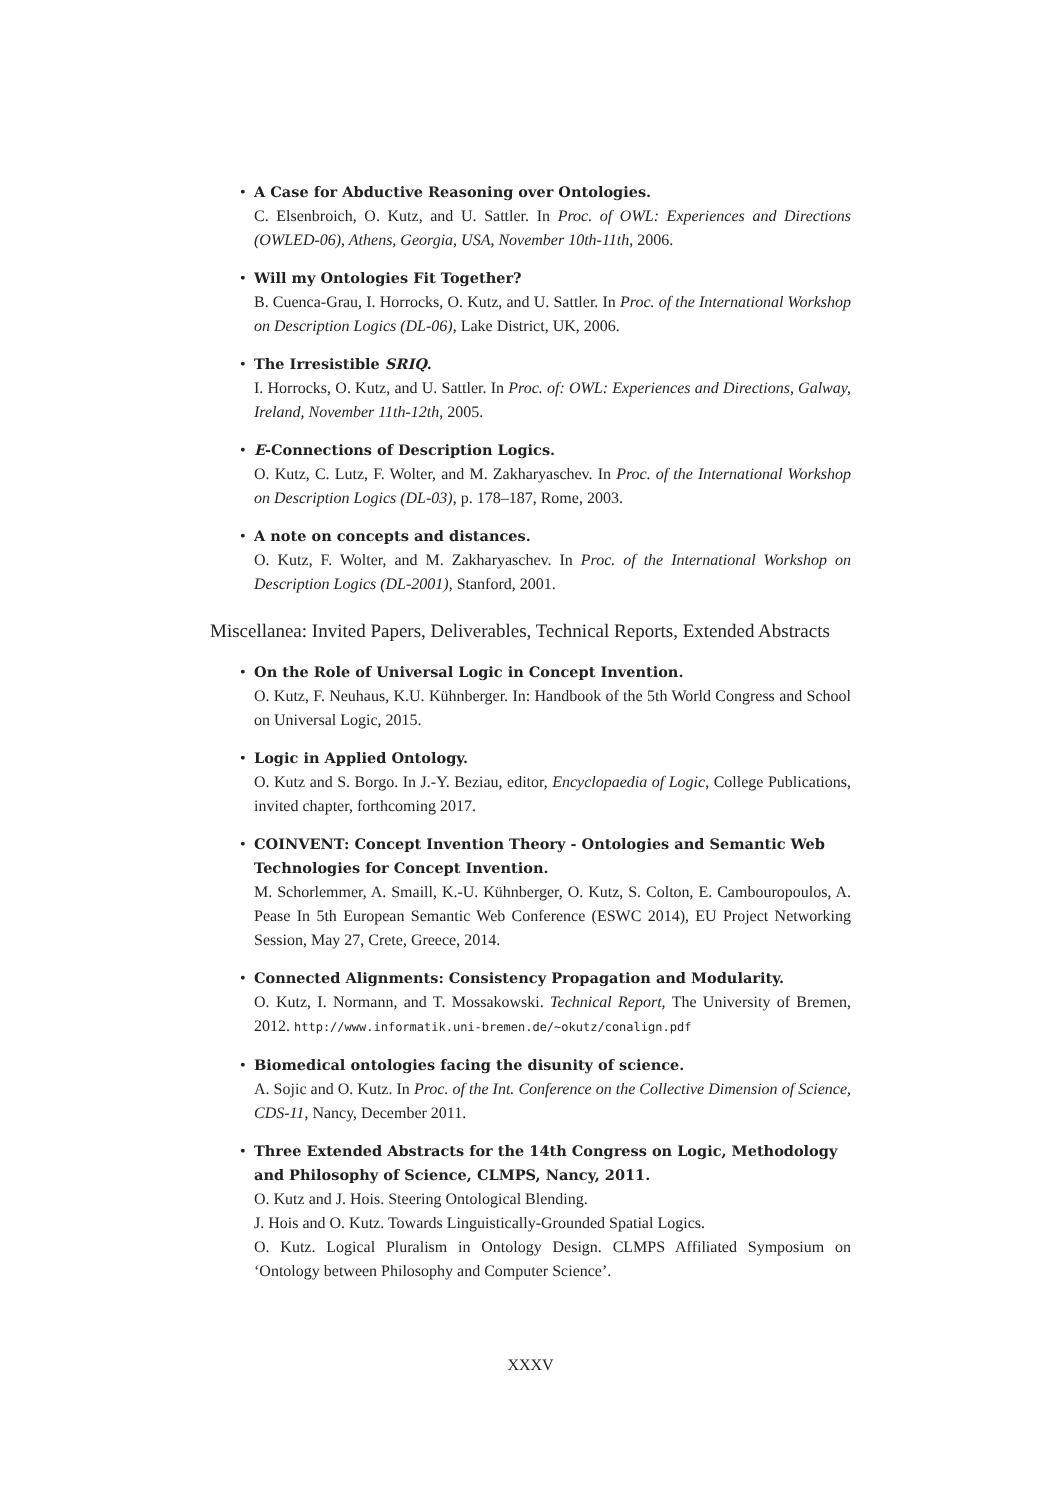• A Case for Abductive Reasoning over Ontologies.
C. Elsenbroich, O. Kutz, and U. Sattler. In Proc. of OWL: Experiences and Directions (OWLED-06), Athens, Georgia, USA, November 10th-11th, 2006.
• Will my Ontologies Fit Together?
B. Cuenca-Grau, I. Horrocks, O. Kutz, and U. Sattler. In Proc. of the International Workshop on Description Logics (DL-06), Lake District, UK, 2006.
• The Irresistible SRIQ.
I. Horrocks, O. Kutz, and U. Sattler. In Proc. of: OWL: Experiences and Directions, Galway, Ireland, November 11th-12th, 2005.
• E-Connections of Description Logics.
O. Kutz, C. Lutz, F. Wolter, and M. Zakharyaschev. In Proc. of the International Workshop on Description Logics (DL-03), p. 178–187, Rome, 2003.
• A note on concepts and distances.
O. Kutz, F. Wolter, and M. Zakharyaschev. In Proc. of the International Workshop on Description Logics (DL-2001), Stanford, 2001.
Miscellanea: Invited Papers, Deliverables, Technical Reports, Extended Abstracts
• On the Role of Universal Logic in Concept Invention.
O. Kutz, F. Neuhaus, K.U. Kühnberger. In: Handbook of the 5th World Congress and School on Universal Logic, 2015.
• Logic in Applied Ontology.
O. Kutz and S. Borgo. In J.-Y. Beziau, editor, Encyclopaedia of Logic, College Publications, invited chapter, forthcoming 2017.
• COINVENT: Concept Invention Theory - Ontologies and Semantic Web Technologies for Concept Invention.
M. Schorlemmer, A. Smaill, K.-U. Kühnberger, O. Kutz, S. Colton, E. Cambouropoulos, A. Pease In 5th European Semantic Web Conference (ESWC 2014), EU Project Networking Session, May 27, Crete, Greece, 2014.
• Connected Alignments: Consistency Propagation and Modularity.
O. Kutz, I. Normann, and T. Mossakowski. Technical Report, The University of Bremen, 2012. http://www.informatik.uni-bremen.de/~okutz/conalign.pdf
• Biomedical ontologies facing the disunity of science.
A. Sojic and O. Kutz. In Proc. of the Int. Conference on the Collective Dimension of Science, CDS-11, Nancy, December 2011.
• Three Extended Abstracts for the 14th Congress on Logic, Methodology and Philosophy of Science, CLMPS, Nancy, 2011.
O. Kutz and J. Hois. Steering Ontological Blending.
J. Hois and O. Kutz. Towards Linguistically-Grounded Spatial Logics.
O. Kutz. Logical Pluralism in Ontology Design. CLMPS Affiliated Symposium on ‘Ontology between Philosophy and Computer Science’.
XXXV